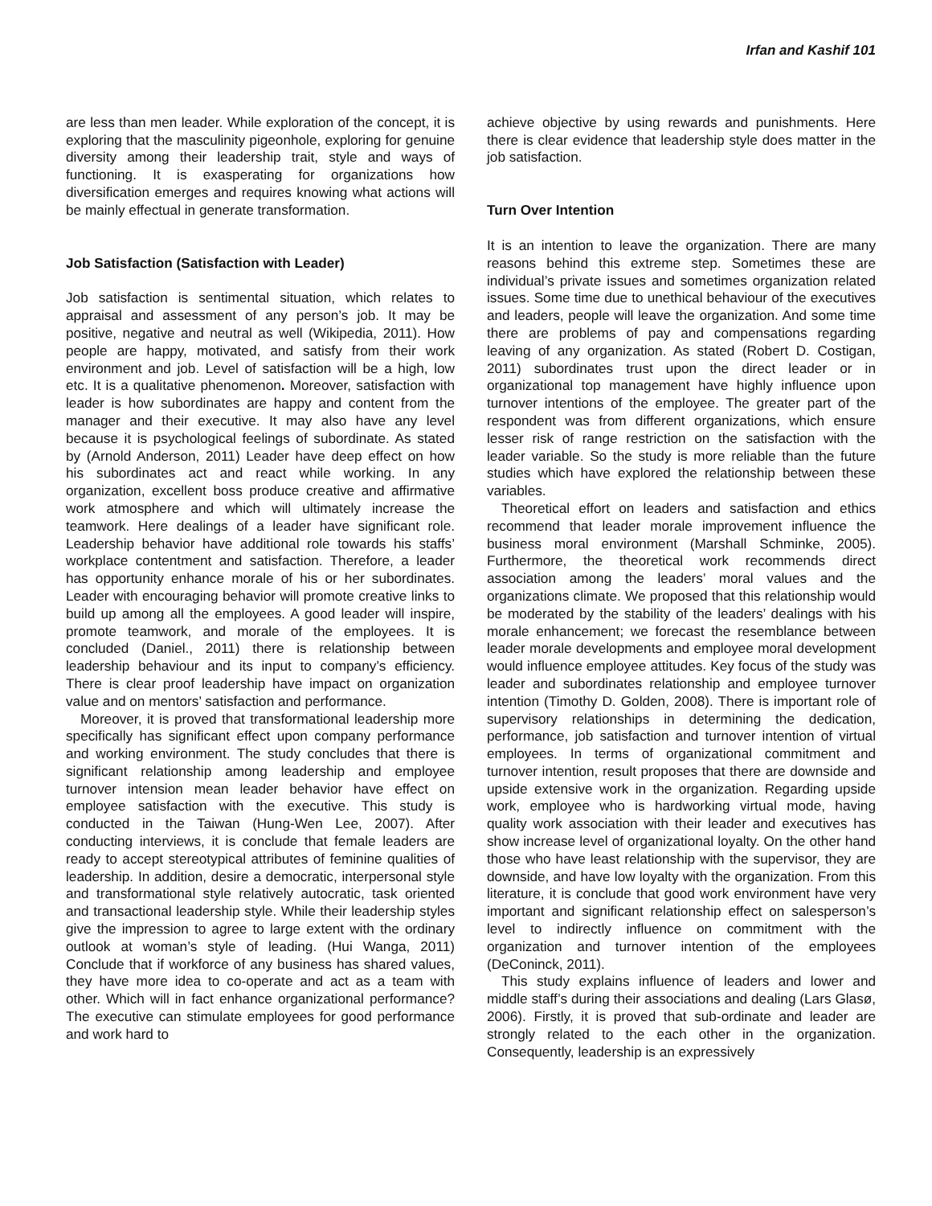Irfan and Kashif 101
are less than men leader. While exploration of the concept, it is exploring that the masculinity pigeonhole, exploring for genuine diversity among their leadership trait, style and ways of functioning. It is exasperating for organizations how diversification emerges and requires knowing what actions will be mainly effectual in generate transformation.
Job Satisfaction (Satisfaction with Leader)
Job satisfaction is sentimental situation, which relates to appraisal and assessment of any person’s job. It may be positive, negative and neutral as well (Wikipedia, 2011). How people are happy, motivated, and satisfy from their work environment and job. Level of satisfaction will be a high, low etc. It is a qualitative phenomenon. Moreover, satisfaction with leader is how subordinates are happy and content from the manager and their executive. It may also have any level because it is psychological feelings of subordinate. As stated by (Arnold Anderson, 2011) Leader have deep effect on how his subordinates act and react while working. In any organization, excellent boss produce creative and affirmative work atmosphere and which will ultimately increase the teamwork. Here dealings of a leader have significant role. Leadership behavior have additional role towards his staffs’ workplace contentment and satisfaction. Therefore, a leader has opportunity enhance morale of his or her subordinates. Leader with encouraging behavior will promote creative links to build up among all the employees. A good leader will inspire, promote teamwork, and morale of the employees. It is concluded (Daniel., 2011) there is relationship between leadership behaviour and its input to company’s efficiency. There is clear proof leadership have impact on organization value and on mentors’ satisfaction and performance.
Moreover, it is proved that transformational leadership more specifically has significant effect upon company performance and working environment. The study concludes that there is significant relationship among leadership and employee turnover intension mean leader behavior have effect on employee satisfaction with the executive. This study is conducted in the Taiwan (Hung-Wen Lee, 2007). After conducting interviews, it is conclude that female leaders are ready to accept stereotypical attributes of feminine qualities of leadership. In addition, desire a democratic, interpersonal style and transformational style relatively autocratic, task oriented and transactional leadership style. While their leadership styles give the impression to agree to large extent with the ordinary outlook at woman’s style of leading. (Hui Wanga, 2011) Conclude that if workforce of any business has shared values, they have more idea to co-operate and act as a team with other. Which will in fact enhance organizational performance? The executive can stimulate employees for good performance and work hard to
achieve objective by using rewards and punishments. Here there is clear evidence that leadership style does matter in the job satisfaction.
Turn Over Intention
It is an intention to leave the organization. There are many reasons behind this extreme step. Sometimes these are individual’s private issues and sometimes organization related issues. Some time due to unethical behaviour of the executives and leaders, people will leave the organization. And some time there are problems of pay and compensations regarding leaving of any organization. As stated (Robert D. Costigan, 2011) subordinates trust upon the direct leader or in organizational top management have highly influence upon turnover intentions of the employee. The greater part of the respondent was from different organizations, which ensure lesser risk of range restriction on the satisfaction with the leader variable. So the study is more reliable than the future studies which have explored the relationship between these variables.
Theoretical effort on leaders and satisfaction and ethics recommend that leader morale improvement influence the business moral environment (Marshall Schminke, 2005). Furthermore, the theoretical work recommends direct association among the leaders’ moral values and the organizations climate. We proposed that this relationship would be moderated by the stability of the leaders’ dealings with his morale enhancement; we forecast the resemblance between leader morale developments and employee moral development would influence employee attitudes. Key focus of the study was leader and subordinates relationship and employee turnover intention (Timothy D. Golden, 2008). There is important role of supervisory relationships in determining the dedication, performance, job satisfaction and turnover intention of virtual employees. In terms of organizational commitment and turnover intention, result proposes that there are downside and upside extensive work in the organization. Regarding upside work, employee who is hardworking virtual mode, having quality work association with their leader and executives has show increase level of organizational loyalty. On the other hand those who have least relationship with the supervisor, they are downside, and have low loyalty with the organization. From this literature, it is conclude that good work environment have very important and significant relationship effect on salesperson’s level to indirectly influence on commitment with the organization and turnover intention of the employees (DeConinck, 2011).
This study explains influence of leaders and lower and middle staff’s during their associations and dealing (Lars Glasø, 2006). Firstly, it is proved that sub-ordinate and leader are strongly related to the each other in the organization. Consequently, leadership is an expressively